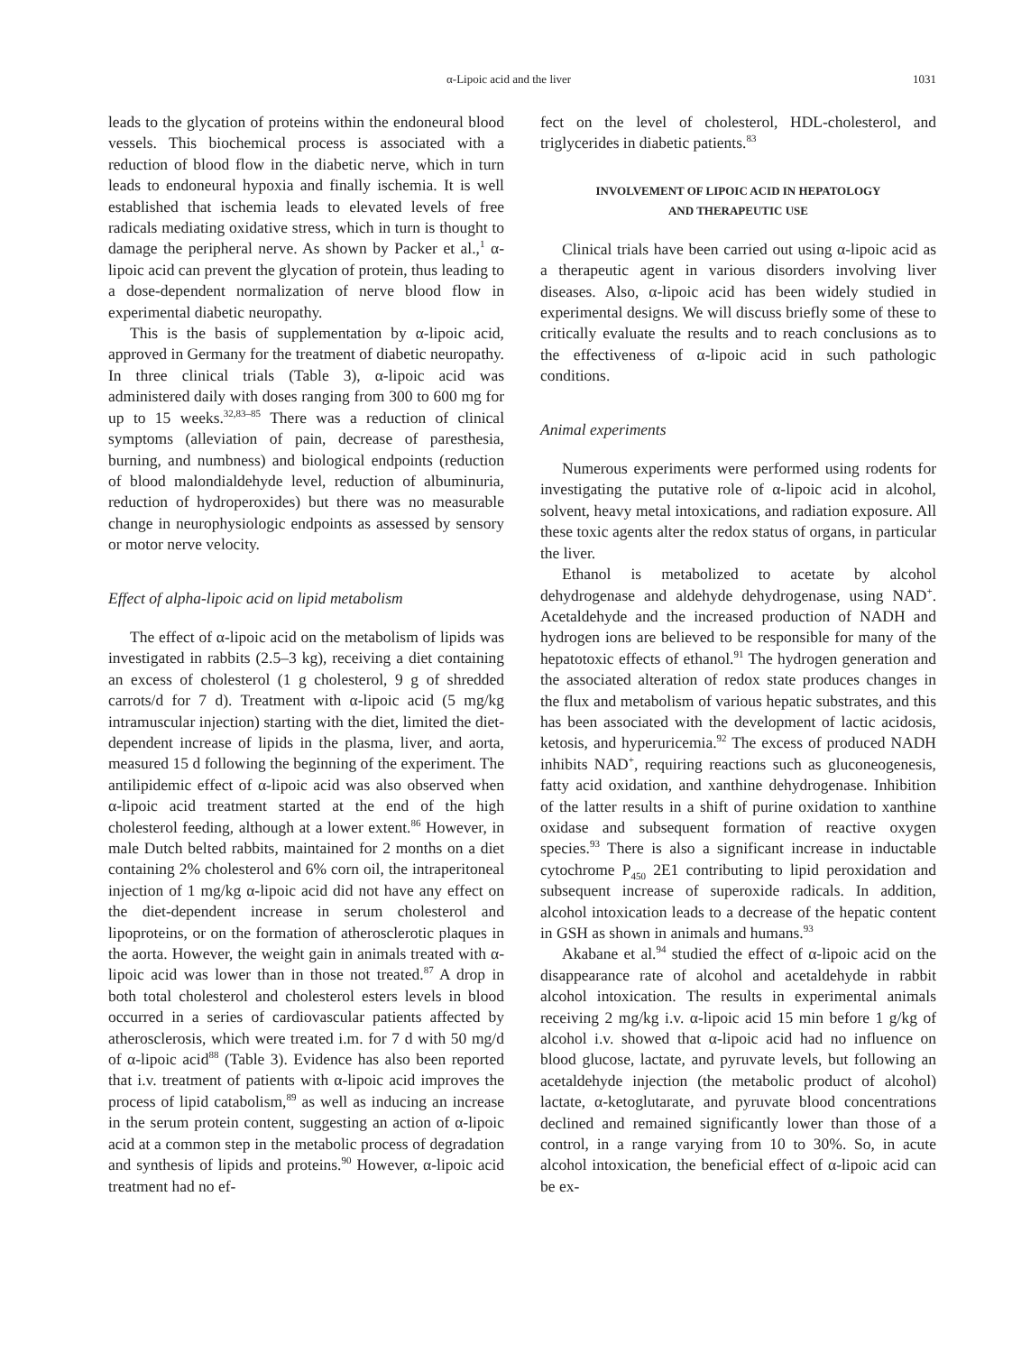α-Lipoic acid and the liver 1031
leads to the glycation of proteins within the endoneural blood vessels. This biochemical process is associated with a reduction of blood flow in the diabetic nerve, which in turn leads to endoneural hypoxia and finally ischemia. It is well established that ischemia leads to elevated levels of free radicals mediating oxidative stress, which in turn is thought to damage the peripheral nerve. As shown by Packer et al.,<sup>1</sup> α-lipoic acid can prevent the glycation of protein, thus leading to a dose-dependent normalization of nerve blood flow in experimental diabetic neuropathy.
This is the basis of supplementation by α-lipoic acid, approved in Germany for the treatment of diabetic neuropathy. In three clinical trials (Table 3), α-lipoic acid was administered daily with doses ranging from 300 to 600 mg for up to 15 weeks.<sup>32,83–85</sup> There was a reduction of clinical symptoms (alleviation of pain, decrease of paresthesia, burning, and numbness) and biological endpoints (reduction of blood malondialdehyde level, reduction of albuminuria, reduction of hydroperoxides) but there was no measurable change in neurophysiologic endpoints as assessed by sensory or motor nerve velocity.
Effect of alpha-lipoic acid on lipid metabolism
The effect of α-lipoic acid on the metabolism of lipids was investigated in rabbits (2.5–3 kg), receiving a diet containing an excess of cholesterol (1 g cholesterol, 9 g of shredded carrots/d for 7 d). Treatment with α-lipoic acid (5 mg/kg intramuscular injection) starting with the diet, limited the diet-dependent increase of lipids in the plasma, liver, and aorta, measured 15 d following the beginning of the experiment. The antilipidemic effect of α-lipoic acid was also observed when α-lipoic acid treatment started at the end of the high cholesterol feeding, although at a lower extent.<sup>86</sup> However, in male Dutch belted rabbits, maintained for 2 months on a diet containing 2% cholesterol and 6% corn oil, the intraperitoneal injection of 1 mg/kg α-lipoic acid did not have any effect on the diet-dependent increase in serum cholesterol and lipoproteins, or on the formation of atherosclerotic plaques in the aorta. However, the weight gain in animals treated with α-lipoic acid was lower than in those not treated.<sup>87</sup> A drop in both total cholesterol and cholesterol esters levels in blood occurred in a series of cardiovascular patients affected by atherosclerosis, which were treated i.m. for 7 d with 50 mg/d of α-lipoic acid<sup>88</sup> (Table 3). Evidence has also been reported that i.v. treatment of patients with α-lipoic acid improves the process of lipid catabolism,<sup>89</sup> as well as inducing an increase in the serum protein content, suggesting an action of α-lipoic acid at a common step in the metabolic process of degradation and synthesis of lipids and proteins.<sup>90</sup> However, α-lipoic acid treatment had no ef-
fect on the level of cholesterol, HDL-cholesterol, and triglycerides in diabetic patients.<sup>83</sup>
INVOLVEMENT OF LIPOIC ACID IN HEPATOLOGY
AND THERAPEUTIC USE
Clinical trials have been carried out using α-lipoic acid as a therapeutic agent in various disorders involving liver diseases. Also, α-lipoic acid has been widely studied in experimental designs. We will discuss briefly some of these to critically evaluate the results and to reach conclusions as to the effectiveness of α-lipoic acid in such pathologic conditions.
Animal experiments
Numerous experiments were performed using rodents for investigating the putative role of α-lipoic acid in alcohol, solvent, heavy metal intoxications, and radiation exposure. All these toxic agents alter the redox status of organs, in particular the liver.
Ethanol is metabolized to acetate by alcohol dehydrogenase and aldehyde dehydrogenase, using NAD<sup>+</sup>. Acetaldehyde and the increased production of NADH and hydrogen ions are believed to be responsible for many of the hepatotoxic effects of ethanol.<sup>91</sup> The hydrogen generation and the associated alteration of redox state produces changes in the flux and metabolism of various hepatic substrates, and this has been associated with the development of lactic acidosis, ketosis, and hyperuricemia.<sup>92</sup> The excess of produced NADH inhibits NAD<sup>+</sup>, requiring reactions such as gluconeogenesis, fatty acid oxidation, and xanthine dehydrogenase. Inhibition of the latter results in a shift of purine oxidation to xanthine oxidase and subsequent formation of reactive oxygen species.<sup>93</sup> There is also a significant increase in inductable cytochrome P<sub>450</sub> 2E1 contributing to lipid peroxidation and subsequent increase of superoxide radicals. In addition, alcohol intoxication leads to a decrease of the hepatic content in GSH as shown in animals and humans.<sup>93</sup>
Akabane et al.<sup>94</sup> studied the effect of α-lipoic acid on the disappearance rate of alcohol and acetaldehyde in rabbit alcohol intoxication. The results in experimental animals receiving 2 mg/kg i.v. α-lipoic acid 15 min before 1 g/kg of alcohol i.v. showed that α-lipoic acid had no influence on blood glucose, lactate, and pyruvate levels, but following an acetaldehyde injection (the metabolic product of alcohol) lactate, α-ketoglutarate, and pyruvate blood concentrations declined and remained significantly lower than those of a control, in a range varying from 10 to 30%. So, in acute alcohol intoxication, the beneficial effect of α-lipoic acid can be ex-